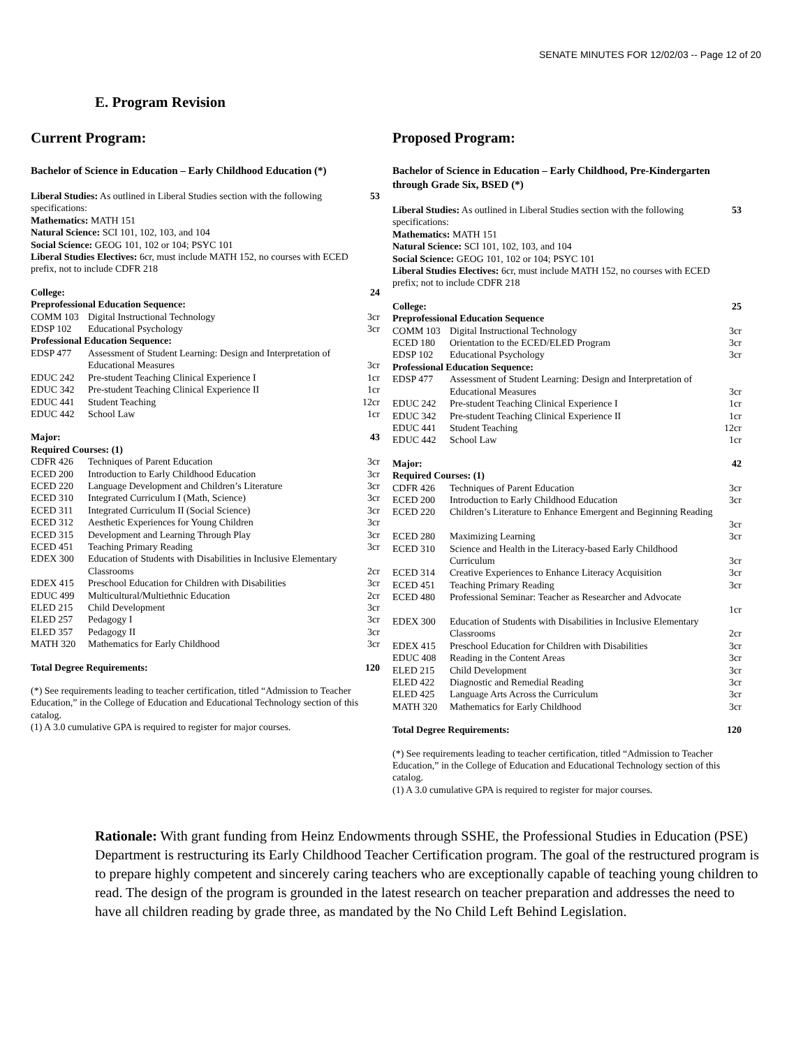SENATE MINUTES FOR 12/02/03 -- Page 12 of 20
E. Program Revision
Current Program:
Bachelor of Science in Education – Early Childhood Education (*)
| Liberal Studies: As outlined in Liberal Studies section with the following specifications: Mathematics: MATH 151 Natural Science: SCI 101, 102, 103, and 104 Social Science: GEOG 101, 102 or 104; PSYC 101 Liberal Studies Electives: 6cr, must include MATH 152, no courses with ECED prefix, not to include CDFR 218 | | 53 |
| College: | | 24 |
| Preprofessional Education Sequence: | | |
| COMM 103 | Digital Instructional Technology | 3cr |
| EDSP 102 | Educational Psychology | 3cr |
| Professional Education Sequence: | | |
| EDSP 477 | Assessment of Student Learning: Design and Interpretation of Educational Measures | 3cr |
| EDUC 242 | Pre-student Teaching Clinical Experience I | 1cr |
| EDUC 342 | Pre-student Teaching Clinical Experience II | 1cr |
| EDUC 441 | Student Teaching | 12cr |
| EDUC 442 | School Law | 1cr |
| Major: | | 43 |
| Required Courses: (1) | | |
| CDFR 426 | Techniques of Parent Education | 3cr |
| ECED 200 | Introduction to Early Childhood Education | 3cr |
| ECED 220 | Language Development and Children’s Literature | 3cr |
| ECED 310 | Integrated Curriculum I (Math, Science) | 3cr |
| ECED 311 | Integrated Curriculum II (Social Science) | 3cr |
| ECED 312 | Aesthetic Experiences for Young Children | 3cr |
| ECED 315 | Development and Learning Through Play | 3cr |
| ECED 451 | Teaching Primary Reading | 3cr |
| EDEX 300 | Education of Students with Disabilities in Inclusive Elementary Classrooms | 2cr |
| EDEX 415 | Preschool Education for Children with Disabilities | 3cr |
| EDUC 499 | Multicultural/Multiethnic Education | 2cr |
| ELED 215 | Child Development | 3cr |
| ELED 257 | Pedagogy I | 3cr |
| ELED 357 | Pedagogy II | 3cr |
| MATH 320 | Mathematics for Early Childhood | 3cr |
| Total Degree Requirements: | | 120 |
(*) See requirements leading to teacher certification, titled “Admission to Teacher Education,” in the College of Education and Educational Technology section of this catalog.
(1) A 3.0 cumulative GPA is required to register for major courses.
Proposed Program:
Bachelor of Science in Education – Early Childhood, Pre-Kindergarten through Grade Six, BSED (*)
| Liberal Studies: As outlined in Liberal Studies section with the following specifications: Mathematics: MATH 151 Natural Science: SCI 101, 102, 103, and 104 Social Science: GEOG 101, 102 or 104; PSYC 101 Liberal Studies Electives: 6cr, must include MATH 152, no courses with ECED prefix; not to include CDFR 218 | | 53 |
| College: | | 25 |
| Preprofessional Education Sequence | | |
| COMM 103 | Digital Instructional Technology | 3cr |
| ECED 180 | Orientation to the ECED/ELED Program | 3cr |
| EDSP 102 | Educational Psychology | 3cr |
| Professional Education Sequence: | | |
| EDSP 477 | Assessment of Student Learning: Design and Interpretation of Educational Measures | 3cr |
| EDUC 242 | Pre-student Teaching Clinical Experience I | 1cr |
| EDUC 342 | Pre-student Teaching Clinical Experience II | 1cr |
| EDUC 441 | Student Teaching | 12cr |
| EDUC 442 | School Law | 1cr |
| Major: | | 42 |
| Required Courses: (1) | | |
| CDFR 426 | Techniques of Parent Education | 3cr |
| ECED 200 | Introduction to Early Childhood Education | 3cr |
| ECED 220 | Children’s Literature to Enhance Emergent and Beginning Reading | 3cr |
| ECED 280 | Maximizing Learning | 3cr |
| ECED 310 | Science and Health in the Literacy-based Early Childhood Curriculum | 3cr |
| ECED 314 | Creative Experiences to Enhance Literacy Acquisition | 3cr |
| ECED 451 | Teaching Primary Reading | 3cr |
| ECED 480 | Professional Seminar: Teacher as Researcher and Advocate | 1cr |
| EDEX 300 | Education of Students with Disabilities in Inclusive Elementary Classrooms | 2cr |
| EDEX 415 | Preschool Education for Children with Disabilities | 3cr |
| EDUC 408 | Reading in the Content Areas | 3cr |
| ELED 215 | Child Development | 3cr |
| ELED 422 | Diagnostic and Remedial Reading | 3cr |
| ELED 425 | Language Arts Across the Curriculum | 3cr |
| MATH 320 | Mathematics for Early Childhood | 3cr |
| Total Degree Requirements: | | 120 |
(*) See requirements leading to teacher certification, titled “Admission to Teacher Education,” in the College of Education and Educational Technology section of this catalog.
(1) A 3.0 cumulative GPA is required to register for major courses.
Rationale: With grant funding from Heinz Endowments through SSHE, the Professional Studies in Education (PSE) Department is restructuring its Early Childhood Teacher Certification program. The goal of the restructured program is to prepare highly competent and sincerely caring teachers who are exceptionally capable of teaching young children to read. The design of the program is grounded in the latest research on teacher preparation and addresses the need to have all children reading by grade three, as mandated by the No Child Left Behind Legislation.